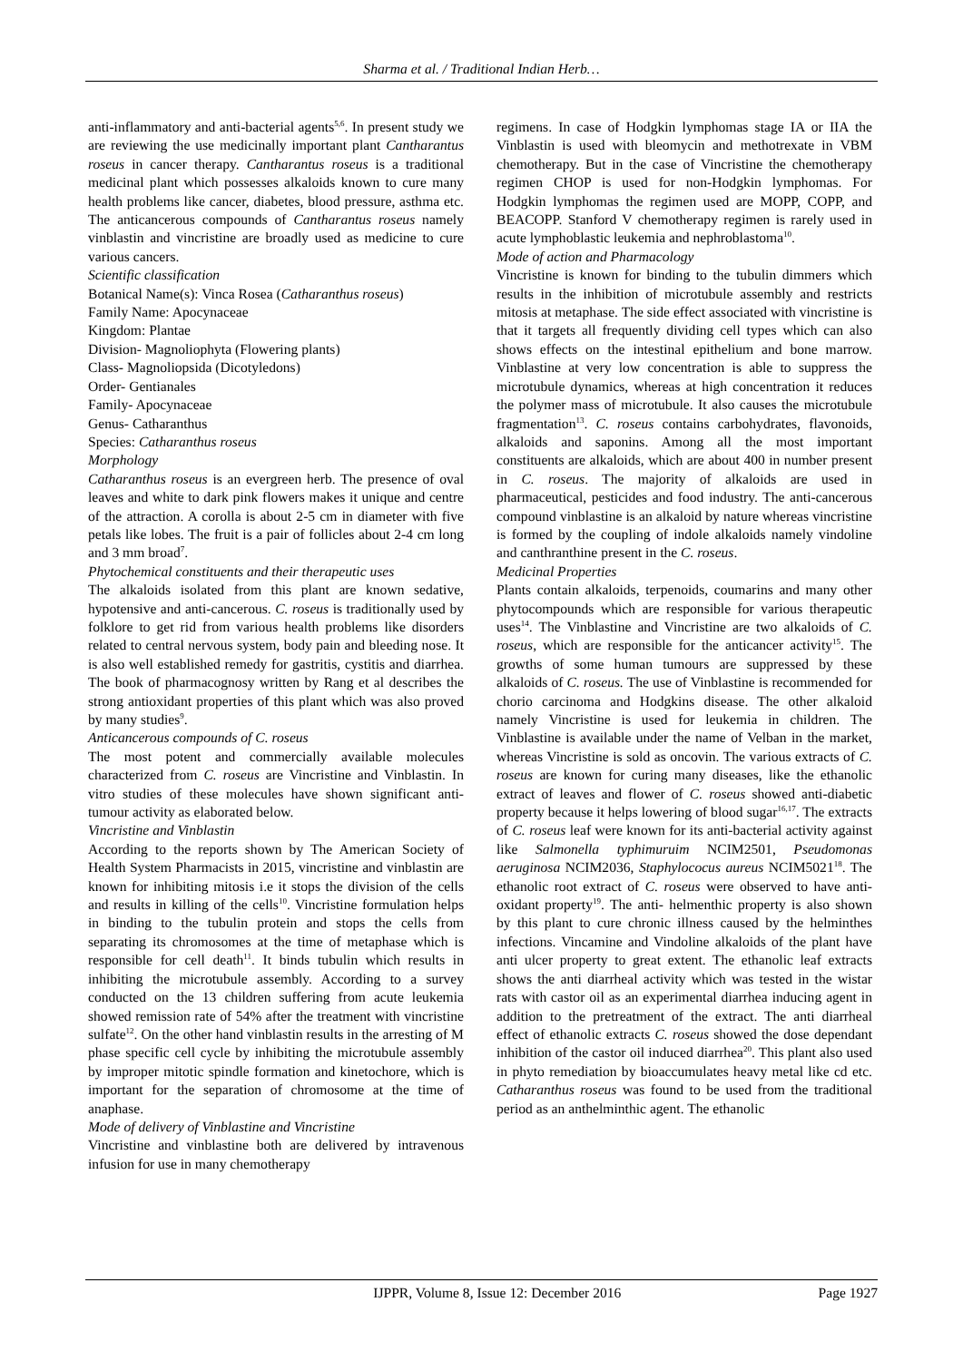Sharma et al. / Traditional Indian Herb…
anti-inflammatory and anti-bacterial agents<sup>5,6</sup>. In present study we are reviewing the use medicinally important plant Cantharantus roseus in cancer therapy. Cantharantus roseus is a traditional medicinal plant which possesses alkaloids known to cure many health problems like cancer, diabetes, blood pressure, asthma etc. The anticancerous compounds of Cantharantus roseus namely vinblastin and vincristine are broadly used as medicine to cure various cancers.
Scientific classification
Botanical Name(s): Vinca Rosea (Catharanthus roseus)
Family Name: Apocynaceae
Kingdom: Plantae
Division- Magnoliophyta (Flowering plants)
Class- Magnoliopsida (Dicotyledons)
Order- Gentianales
Family- Apocynaceae
Genus- Catharanthus
Species: Catharanthus roseus
Morphology
Catharanthus roseus is an evergreen herb. The presence of oval leaves and white to dark pink flowers makes it unique and centre of the attraction. A corolla is about 2-5 cm in diameter with five petals like lobes. The fruit is a pair of follicles about 2-4 cm long and 3 mm broad<sup>7</sup>.
Phytochemical constituents and their therapeutic uses
The alkaloids isolated from this plant are known sedative, hypotensive and anti-cancerous. C. roseus is traditionally used by folklore to get rid from various health problems like disorders related to central nervous system, body pain and bleeding nose. It is also well established remedy for gastritis, cystitis and diarrhea. The book of pharmacognosy written by Rang et al describes the strong antioxidant properties of this plant which was also proved by many studies<sup>9</sup>.
Anticancerous compounds of C. roseus
The most potent and commercially available molecules characterized from C. roseus are Vincristine and Vinblastin. In vitro studies of these molecules have shown significant anti-tumour activity as elaborated below.
Vincristine and Vinblastin
According to the reports shown by The American Society of Health System Pharmacists in 2015, vincristine and vinblastin are known for inhibiting mitosis i.e it stops the division of the cells and results in killing of the cells<sup>10</sup>. Vincristine formulation helps in binding to the tubulin protein and stops the cells from separating its chromosomes at the time of metaphase which is responsible for cell death<sup>11</sup>. It binds tubulin which results in inhibiting the microtubule assembly. According to a survey conducted on the 13 children suffering from acute leukemia showed remission rate of 54% after the treatment with vincristine sulfate<sup>12</sup>. On the other hand vinblastin results in the arresting of M phase specific cell cycle by inhibiting the microtubule assembly by improper mitotic spindle formation and kinetochore, which is important for the separation of chromosome at the time of anaphase.
Mode of delivery of Vinblastine and Vincristine
Vincristine and vinblastine both are delivered by intravenous infusion for use in many chemotherapy
regimens. In case of Hodgkin lymphomas stage IA or IIA the Vinblastin is used with bleomycin and methotrexate in VBM chemotherapy. But in the case of Vincristine the chemotherapy regimen CHOP is used for non-Hodgkin lymphomas. For Hodgkin lymphomas the regimen used are MOPP, COPP, and BEACOPP. Stanford V chemotherapy regimen is rarely used in acute lymphoblastic leukemia and nephroblastoma<sup>10</sup>.
Mode of action and Pharmacology
Vincristine is known for binding to the tubulin dimmers which results in the inhibition of microtubule assembly and restricts mitosis at metaphase. The side effect associated with vincristine is that it targets all frequently dividing cell types which can also shows effects on the intestinal epithelium and bone marrow. Vinblastine at very low concentration is able to suppress the microtubule dynamics, whereas at high concentration it reduces the polymer mass of microtubule. It also causes the microtubule fragmentation<sup>13</sup>. C. roseus contains carbohydrates, flavonoids, alkaloids and saponins. Among all the most important constituents are alkaloids, which are about 400 in number present in C. roseus. The majority of alkaloids are used in pharmaceutical, pesticides and food industry. The anti-cancerous compound vinblastine is an alkaloid by nature whereas vincristine is formed by the coupling of indole alkaloids namely vindoline and canthranthine present in the C. roseus.
Medicinal Properties
Plants contain alkaloids, terpenoids, coumarins and many other phytocompounds which are responsible for various therapeutic uses<sup>14</sup>. The Vinblastine and Vincristine are two alkaloids of C. roseus, which are responsible for the anticancer activity<sup>15</sup>. The growths of some human tumours are suppressed by these alkaloids of C. roseus. The use of Vinblastine is recommended for chorio carcinoma and Hodgkins disease. The other alkaloid namely Vincristine is used for leukemia in children. The Vinblastine is available under the name of Velban in the market, whereas Vincristine is sold as oncovin. The various extracts of C. roseus are known for curing many diseases, like the ethanolic extract of leaves and flower of C. roseus showed anti-diabetic property because it helps lowering of blood sugar<sup>16,17</sup>. The extracts of C. roseus leaf were known for its anti-bacterial activity against like Salmonella typhimuruim NCIM2501, Pseudomonas aeruginosa NCIM2036, Staphylococus aureus NCIM5021<sup>18</sup>. The ethanolic root extract of C. roseus were observed to have anti-oxidant property<sup>19</sup>. The anti- helmenthic property is also shown by this plant to cure chronic illness caused by the helminthes infections. Vincamine and Vindoline alkaloids of the plant have anti ulcer property to great extent. The ethanolic leaf extracts shows the anti diarrheal activity which was tested in the wistar rats with castor oil as an experimental diarrhea inducing agent in addition to the pretreatment of the extract. The anti diarrheal effect of ethanolic extracts C. roseus showed the dose dependant inhibition of the castor oil induced diarrhea<sup>20</sup>. This plant also used in phyto remediation by bioaccumulates heavy metal like cd etc. Catharanthus roseus was found to be used from the traditional period as an anthelminthic agent. The ethanolic
IJPPR, Volume 8, Issue 12: December 2016 Page 1927